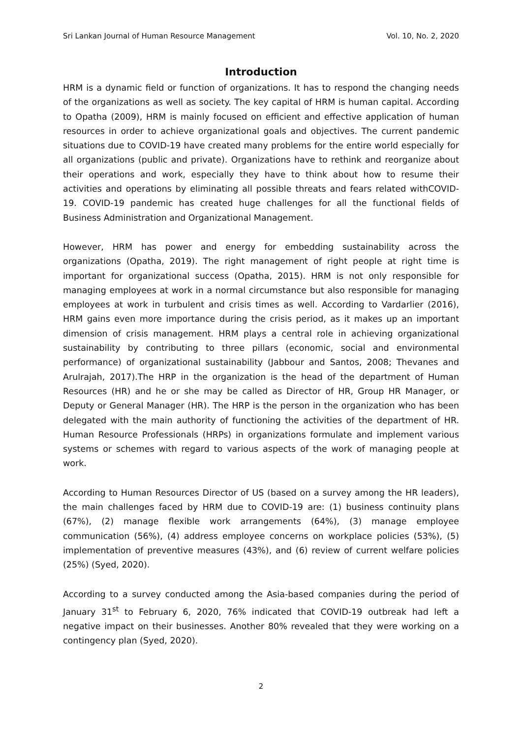Sri Lankan Journal of Human Resource Management Vol. 10, No. 2, 2020
Introduction
HRM is a dynamic field or function of organizations. It has to respond the changing needs of the organizations as well as society. The key capital of HRM is human capital. According to Opatha (2009), HRM is mainly focused on efficient and effective application of human resources in order to achieve organizational goals and objectives. The current pandemic situations due to COVID-19 have created many problems for the entire world especially for all organizations (public and private). Organizations have to rethink and reorganize about their operations and work, especially they have to think about how to resume their activities and operations by eliminating all possible threats and fears related withCOVID-19. COVID-19 pandemic has created huge challenges for all the functional fields of Business Administration and Organizational Management.
However, HRM has power and energy for embedding sustainability across the organizations (Opatha, 2019). The right management of right people at right time is important for organizational success (Opatha, 2015). HRM is not only responsible for managing employees at work in a normal circumstance but also responsible for managing employees at work in turbulent and crisis times as well. According to Vardarlier (2016), HRM gains even more importance during the crisis period, as it makes up an important dimension of crisis management. HRM plays a central role in achieving organizational sustainability by contributing to three pillars (economic, social and environmental performance) of organizational sustainability (Jabbour and Santos, 2008; Thevanes and Arulrajah, 2017).The HRP in the organization is the head of the department of Human Resources (HR) and he or she may be called as Director of HR, Group HR Manager, or Deputy or General Manager (HR). The HRP is the person in the organization who has been delegated with the main authority of functioning the activities of the department of HR. Human Resource Professionals (HRPs) in organizations formulate and implement various systems or schemes with regard to various aspects of the work of managing people at work.
According to Human Resources Director of US (based on a survey among the HR leaders), the main challenges faced by HRM due to COVID-19 are: (1) business continuity plans (67%), (2) manage flexible work arrangements (64%), (3) manage employee communication (56%), (4) address employee concerns on workplace policies (53%), (5) implementation of preventive measures (43%), and (6) review of current welfare policies (25%) (Syed, 2020).
According to a survey conducted among the Asia-based companies during the period of January 31<sup>st</sup> to February 6, 2020, 76% indicated that COVID-19 outbreak had left a negative impact on their businesses. Another 80% revealed that they were working on a contingency plan (Syed, 2020).
2